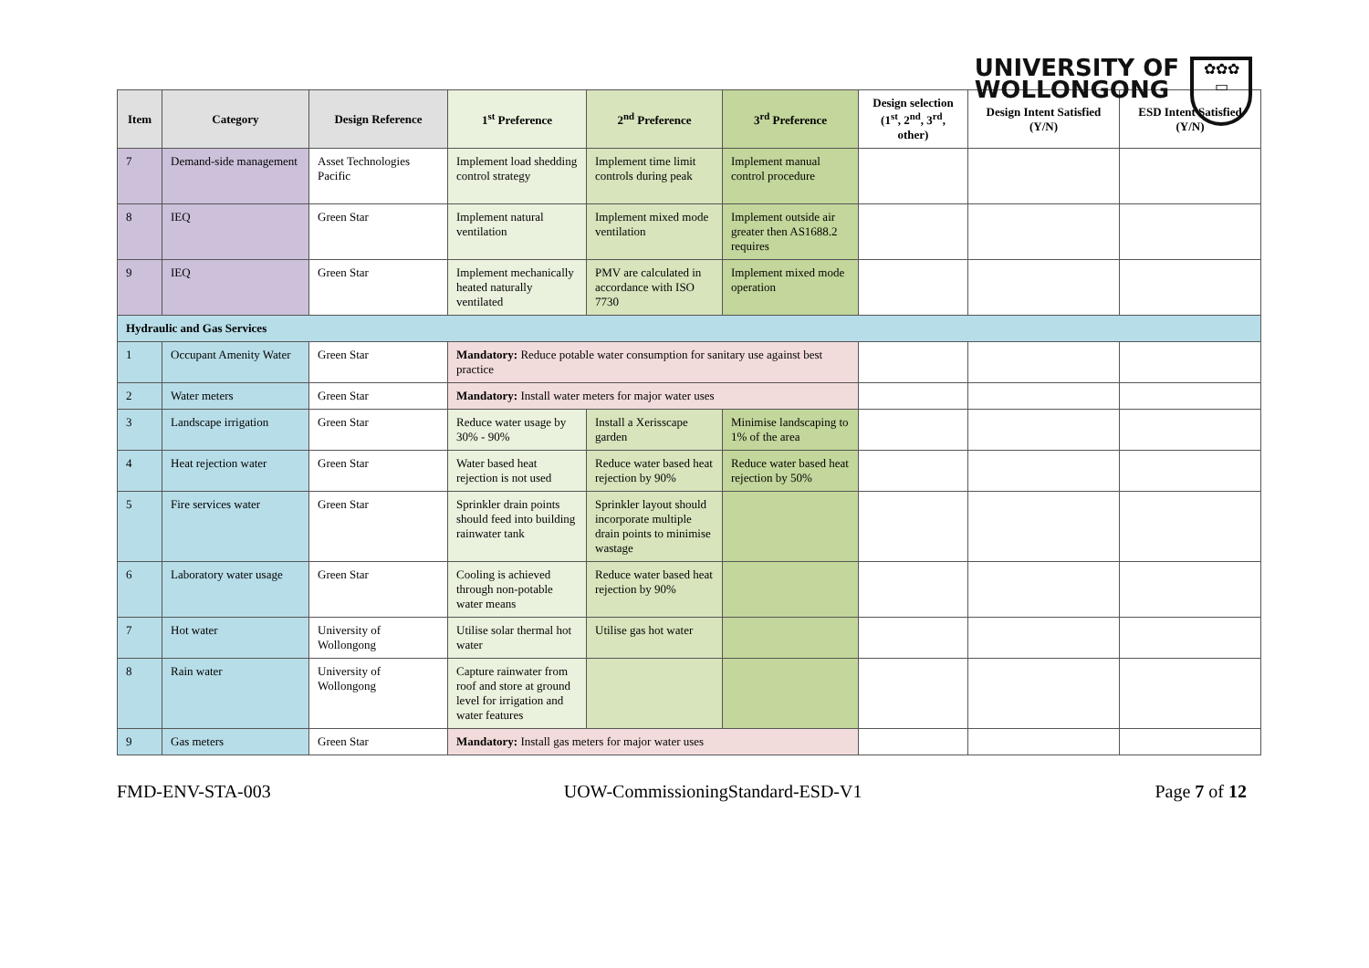UNIVERSITY OF
WOLLONGONG
✿✿✿
▭
| Item | Category | Design Reference | 1<sup>st</sup> Preference | 2<sup>nd</sup> Preference | 3<sup>rd</sup> Preference | Design selection (1<sup>st</sup>, 2<sup>nd</sup>, 3<sup>rd</sup>, other) | Design Intent Satisfied (Y/N) | ESD Intent Satisfied (Y/N) |
| --- | --- | --- | --- | --- | --- | --- | --- | --- |
| 7 | Demand-side management | Asset Technologies Pacific | Implement load shedding control strategy | Implement time limit controls during peak | Implement manual control procedure | | | |
| 8 | IEQ | Green Star | Implement natural ventilation | Implement mixed mode ventilation | Implement outside air greater then AS1688.2 requires | | | |
| 9 | IEQ | Green Star | Implement mechanically heated naturally ventilated | PMV are calculated in accordance with ISO 7730 | Implement mixed mode operation | | | |
| Hydraulic and Gas Services | | | | | | | | |
| 1 | Occupant Amenity Water | Green Star | Mandatory: Reduce potable water consumption for sanitary use against best practice | | | | | |
| 2 | Water meters | Green Star | Mandatory: Install water meters for major water uses | | | | | |
| 3 | Landscape irrigation | Green Star | Reduce water usage by 30% - 90% | Install a Xerisscape garden | Minimise landscaping to 1% of the area | | | |
| 4 | Heat rejection water | Green Star | Water based heat rejection is not used | Reduce water based heat rejection by 90% | Reduce water based heat rejection by 50% | | | |
| 5 | Fire services water | Green Star | Sprinkler drain points should feed into building rainwater tank | Sprinkler layout should incorporate multiple drain points to minimise wastage | | | | |
| 6 | Laboratory water usage | Green Star | Cooling is achieved through non-potable water means | Reduce water based heat rejection by 90% | | | | |
| 7 | Hot water | University of Wollongong | Utilise solar thermal hot water | Utilise gas hot water | | | | |
| 8 | Rain water | University of Wollongong | Capture rainwater from roof and store at ground level for irrigation and water features | | | | | |
| 9 | Gas meters | Green Star | Mandatory: Install gas meters for major water uses | | | | | |
FMD-ENV-STA-003 UOW-CommissioningStandard-ESD-V1 Page 7 of 12